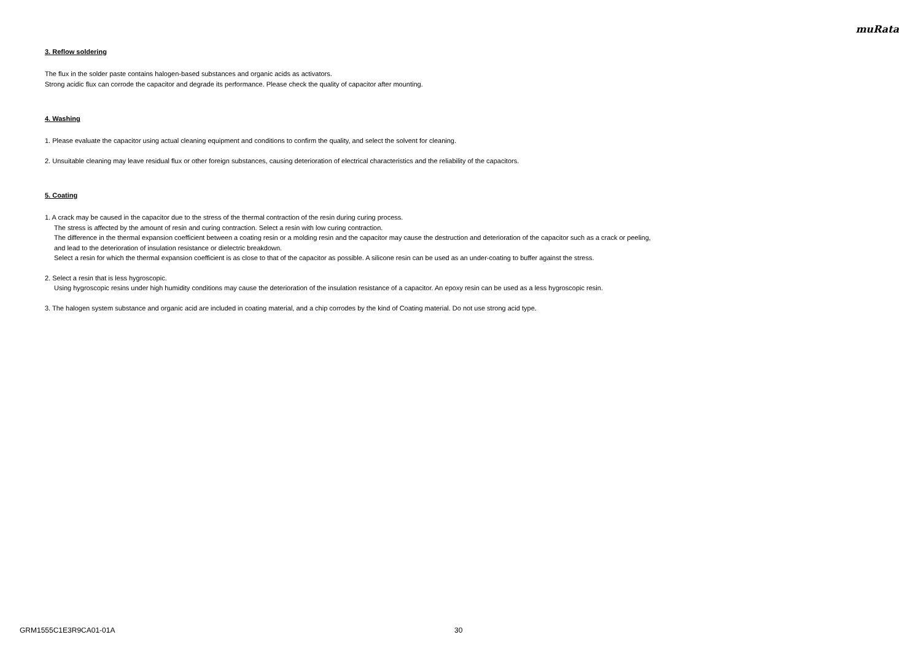muRata
3. Reflow soldering
The flux in the solder paste contains halogen-based substances and organic acids as activators.
Strong acidic flux can corrode the capacitor and degrade its performance. Please check the quality of capacitor after mounting.
4. Washing
1. Please evaluate the capacitor using actual cleaning equipment and conditions to confirm the quality, and select the solvent for cleaning.
2. Unsuitable cleaning may leave residual flux or other foreign substances, causing deterioration of electrical characteristics and the reliability of the capacitors.
5. Coating
1. A crack may be caused in the capacitor due to the stress of the thermal contraction of the resin during curing process.
The stress is affected by the amount of resin and curing contraction. Select a resin with low curing contraction.
The difference in the thermal expansion coefficient between a coating resin or a molding resin and the capacitor may cause the destruction and deterioration of the capacitor such as a crack or peeling,
and lead to the deterioration of insulation resistance or dielectric breakdown.
Select a resin for which the thermal expansion coefficient is as close to that of the capacitor as possible. A silicone resin can be used as an under-coating to buffer against the stress.
2. Select a resin that is less hygroscopic.
Using hygroscopic resins under high humidity conditions may cause the deterioration of the insulation resistance of a capacitor. An epoxy resin can be used as a less hygroscopic resin.
3. The halogen system substance and organic acid are included in coating material, and a chip corrodes by the kind of Coating material. Do not use strong acid type.
GRM1555C1E3R9CA01-01A 30